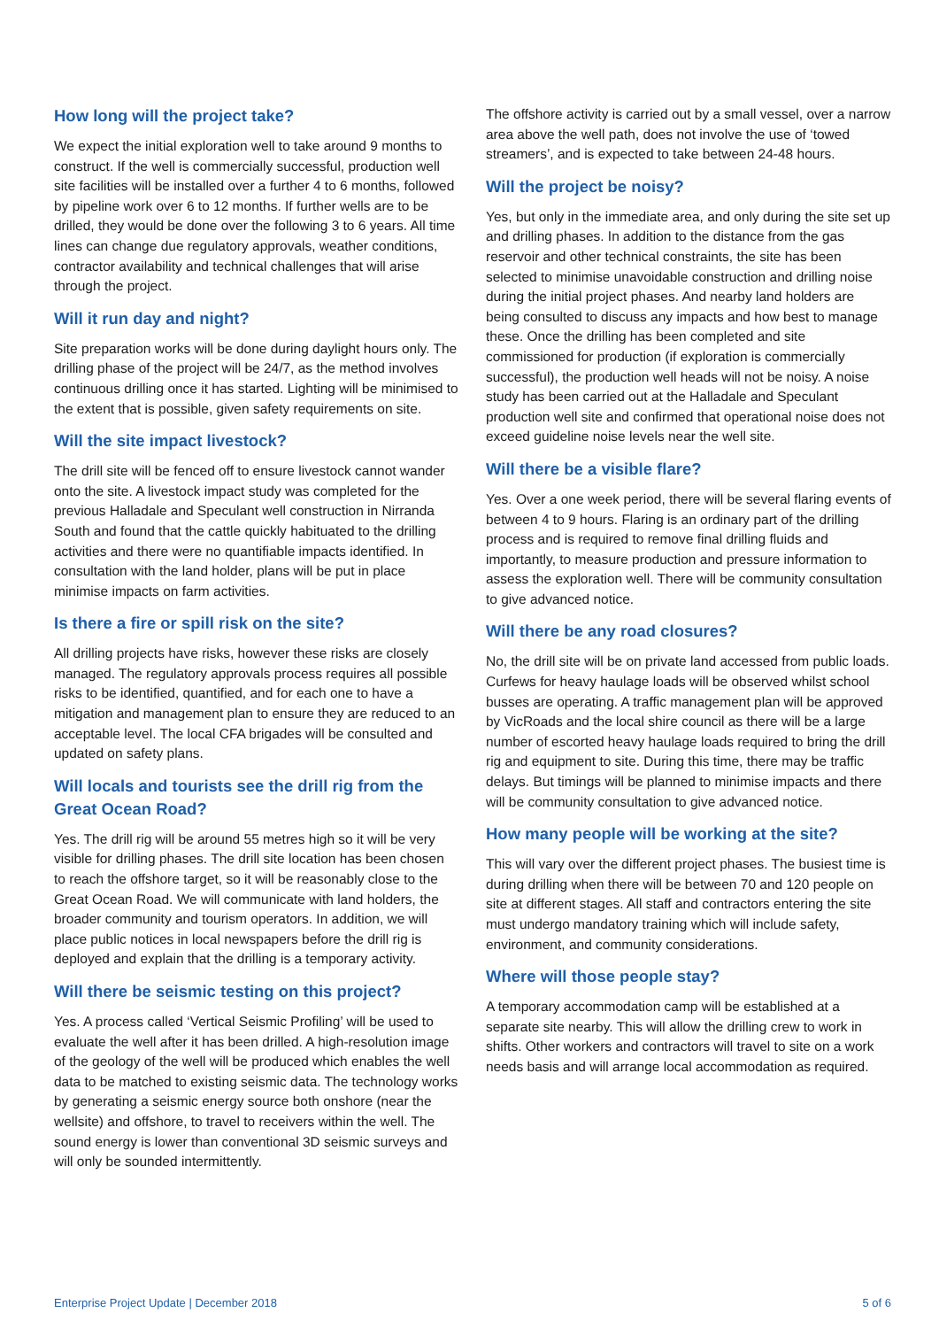How long will the project take?
We expect the initial exploration well to take around 9 months to construct. If the well is commercially successful, production well site facilities will be installed over a further 4 to 6 months, followed by pipeline work over 6 to 12 months. If further wells are to be drilled, they would be done over the following 3 to 6 years. All time lines can change due regulatory approvals, weather conditions, contractor availability and technical challenges that will arise through the project.
Will it run day and night?
Site preparation works will be done during daylight hours only. The drilling phase of the project will be 24/7, as the method involves continuous drilling once it has started. Lighting will be minimised to the extent that is possible, given safety requirements on site.
Will the site impact livestock?
The drill site will be fenced off to ensure livestock cannot wander onto the site. A livestock impact study was completed for the previous Halladale and Speculant well construction in Nirranda South and found that the cattle quickly habituated to the drilling activities and there were no quantifiable impacts identified. In consultation with the land holder, plans will be put in place minimise impacts on farm activities.
Is there a fire or spill risk on the site?
All drilling projects have risks, however these risks are closely managed. The regulatory approvals process requires all possible risks to be identified, quantified, and for each one to have a mitigation and management plan to ensure they are reduced to an acceptable level. The local CFA brigades will be consulted and updated on safety plans.
Will locals and tourists see the drill rig from the Great Ocean Road?
Yes. The drill rig will be around 55 metres high so it will be very visible for drilling phases. The drill site location has been chosen to reach the offshore target, so it will be reasonably close to the Great Ocean Road. We will communicate with land holders, the broader community and tourism operators. In addition, we will place public notices in local newspapers before the drill rig is deployed and explain that the drilling is a temporary activity.
Will there be seismic testing on this project?
Yes. A process called ‘Vertical Seismic Profiling’ will be used to evaluate the well after it has been drilled. A high-resolution image of the geology of the well will be produced which enables the well data to be matched to existing seismic data. The technology works by generating a seismic energy source both onshore (near the wellsite) and offshore, to travel to receivers within the well. The sound energy is lower than conventional 3D seismic surveys and will only be sounded intermittently.
The offshore activity is carried out by a small vessel, over a narrow area above the well path, does not involve the use of ‘towed streamers’, and is expected to take between 24-48 hours.
Will the project be noisy?
Yes, but only in the immediate area, and only during the site set up and drilling phases. In addition to the distance from the gas reservoir and other technical constraints, the site has been selected to minimise unavoidable construction and drilling noise during the initial project phases. And nearby land holders are being consulted to discuss any impacts and how best to manage these. Once the drilling has been completed and site commissioned for production (if exploration is commercially successful), the production well heads will not be noisy. A noise study has been carried out at the Halladale and Speculant production well site and confirmed that operational noise does not exceed guideline noise levels near the well site.
Will there be a visible flare?
Yes. Over a one week period, there will be several flaring events of between 4 to 9 hours. Flaring is an ordinary part of the drilling process and is required to remove final drilling fluids and importantly, to measure production and pressure information to assess the exploration well. There will be community consultation to give advanced notice.
Will there be any road closures?
No, the drill site will be on private land accessed from public loads. Curfews for heavy haulage loads will be observed whilst school busses are operating. A traffic management plan will be approved by VicRoads and the local shire council as there will be a large number of escorted heavy haulage loads required to bring the drill rig and equipment to site. During this time, there may be traffic delays. But timings will be planned to minimise impacts and there will be community consultation to give advanced notice.
How many people will be working at the site?
This will vary over the different project phases. The busiest time is during drilling when there will be between 70 and 120 people on site at different stages. All staff and contractors entering the site must undergo mandatory training which will include safety, environment, and community considerations.
Where will those people stay?
A temporary accommodation camp will be established at a separate site nearby. This will allow the drilling crew to work in shifts. Other workers and contractors will travel to site on a work needs basis and will arrange local accommodation as required.
Enterprise Project Update | December 2018 5 of 6